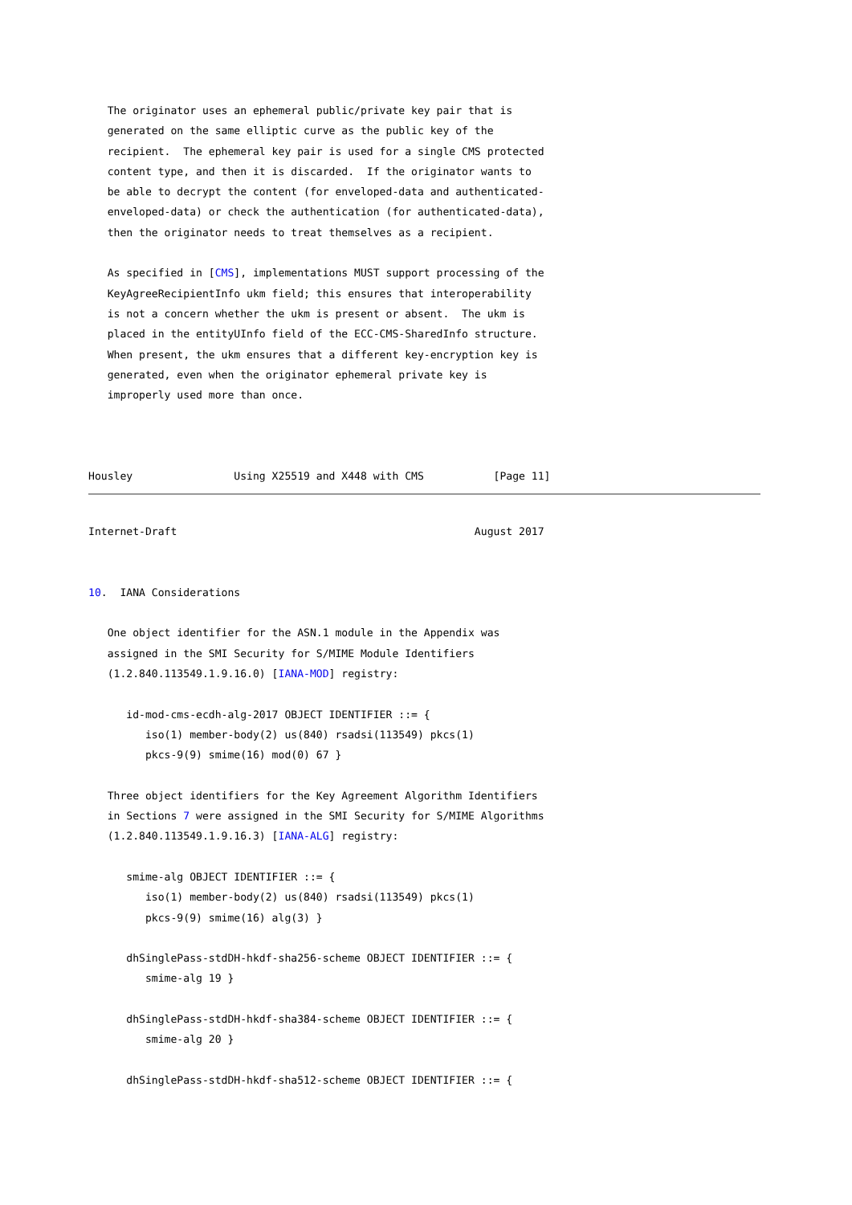The originator uses an ephemeral public/private key pair that is
   generated on the same elliptic curve as the public key of the
   recipient.  The ephemeral key pair is used for a single CMS protected
   content type, and then it is discarded.  If the originator wants to
   be able to decrypt the content (for enveloped-data and authenticated-
   enveloped-data) or check the authentication (for authenticated-data),
   then the originator needs to treat themselves as a recipient.

   As specified in [CMS], implementations MUST support processing of the
   KeyAgreeRecipientInfo ukm field; this ensures that interoperability
   is not a concern whether the ukm is present or absent.  The ukm is
   placed in the entityUInfo field of the ECC-CMS-SharedInfo structure.
   When present, the ukm ensures that a different key-encryption key is
   generated, even when the originator ephemeral private key is
   improperly used more than once.



Housley                Using X25519 and X448 with CMS           [Page 11]
Internet-Draft                                               August 2017


10.  IANA Considerations

   One object identifier for the ASN.1 module in the Appendix was
   assigned in the SMI Security for S/MIME Module Identifiers
   (1.2.840.113549.1.9.16.0) [IANA-MOD] registry:

      id-mod-cms-ecdh-alg-2017 OBJECT IDENTIFIER ::= {
         iso(1) member-body(2) us(840) rsadsi(113549) pkcs(1)
         pkcs-9(9) smime(16) mod(0) 67 }

   Three object identifiers for the Key Agreement Algorithm Identifiers
   in Sections 7 were assigned in the SMI Security for S/MIME Algorithms
   (1.2.840.113549.1.9.16.3) [IANA-ALG] registry:

      smime-alg OBJECT IDENTIFIER ::= {
         iso(1) member-body(2) us(840) rsadsi(113549) pkcs(1)
         pkcs-9(9) smime(16) alg(3) }

      dhSinglePass-stdDH-hkdf-sha256-scheme OBJECT IDENTIFIER ::= {
         smime-alg 19 }

      dhSinglePass-stdDH-hkdf-sha384-scheme OBJECT IDENTIFIER ::= {
         smime-alg 20 }

      dhSinglePass-stdDH-hkdf-sha512-scheme OBJECT IDENTIFIER ::= {